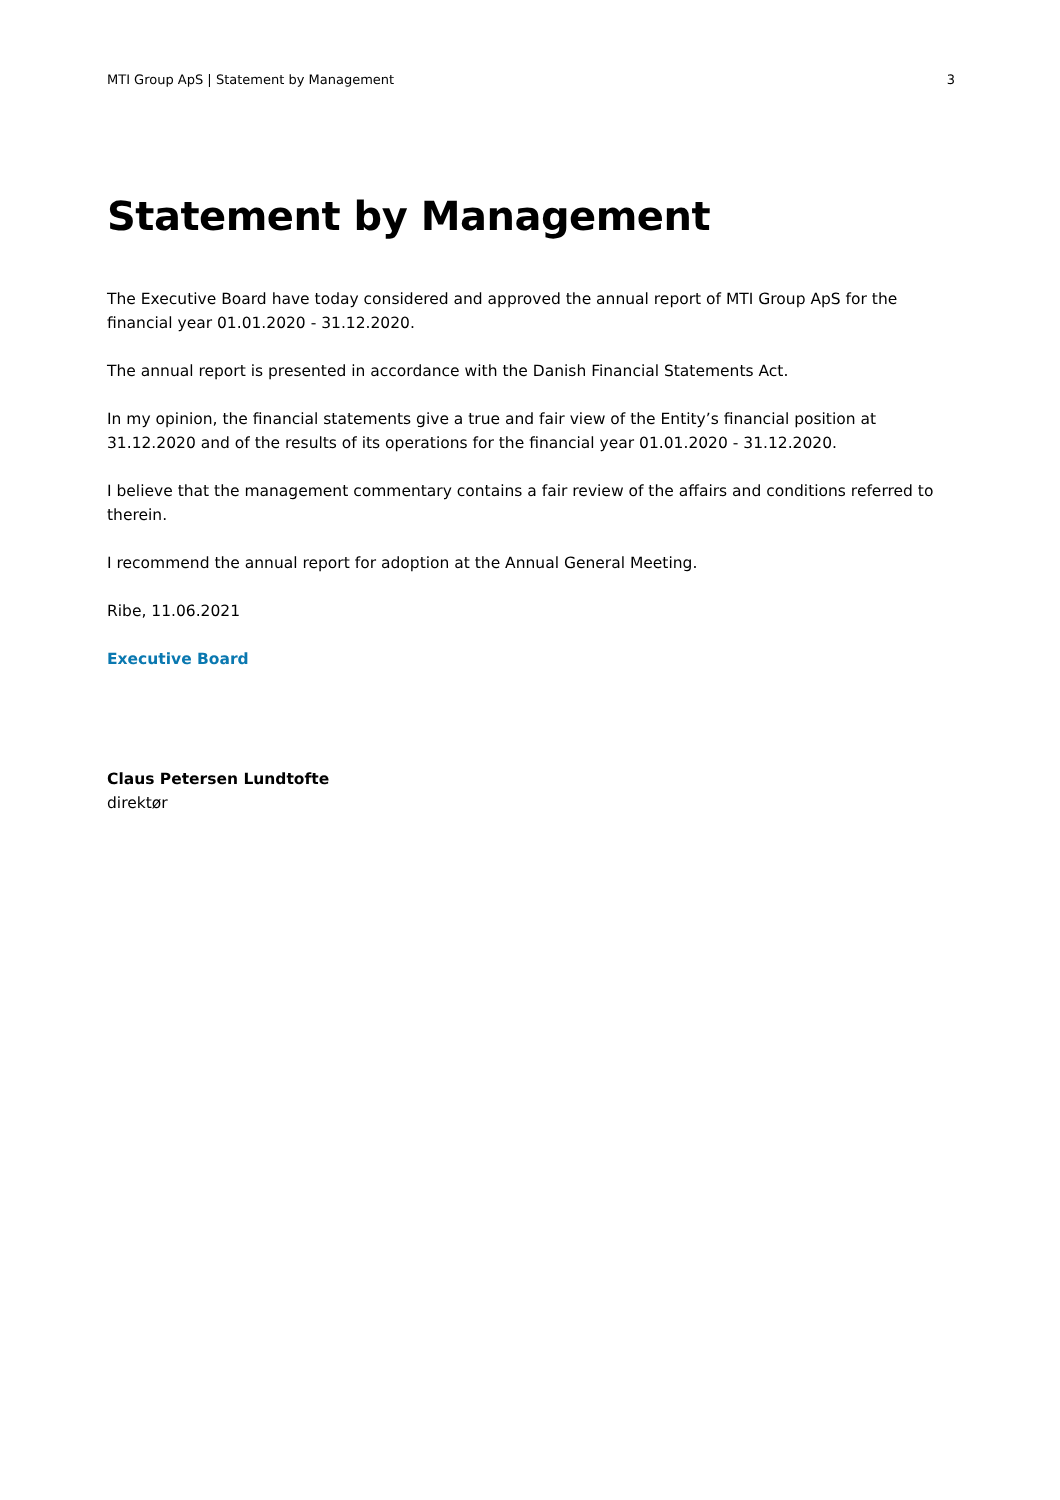MTI Group ApS | Statement by Management 3
Statement by Management
The Executive Board have today considered and approved the annual report of MTI Group ApS for the financial year 01.01.2020 - 31.12.2020.
The annual report is presented in accordance with the Danish Financial Statements Act.
In my opinion, the financial statements give a true and fair view of the Entity’s financial position at 31.12.2020 and of the results of its operations for the financial year 01.01.2020 - 31.12.2020.
I believe that the management commentary contains a fair review of the affairs and conditions referred to therein.
I recommend the annual report for adoption at the Annual General Meeting.
Ribe, 11.06.2021
Executive Board
Claus Petersen Lundtofte
direktør